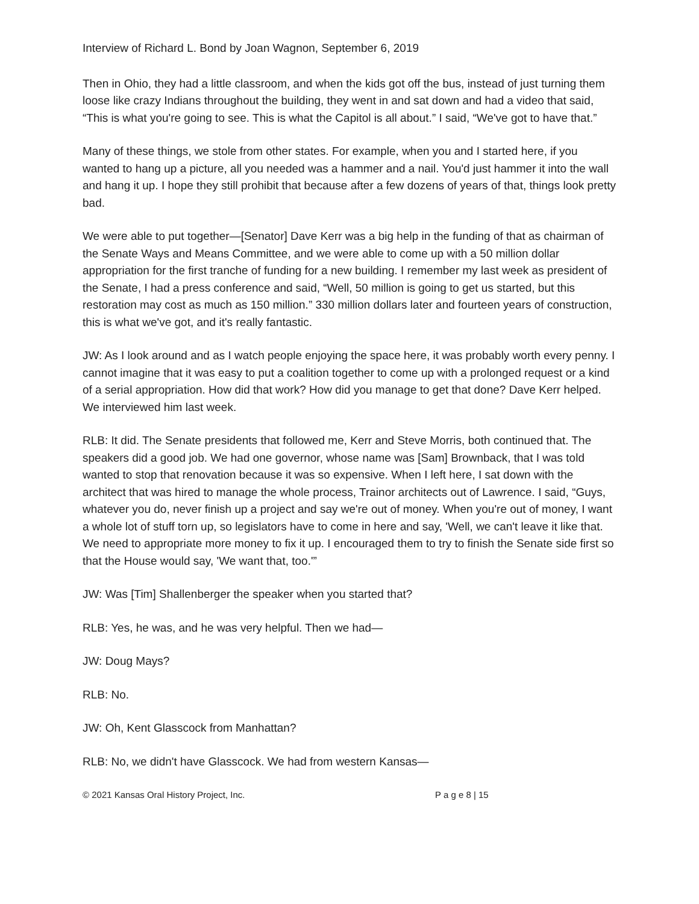Interview of Richard L. Bond by Joan Wagnon, September 6, 2019
Then in Ohio, they had a little classroom, and when the kids got off the bus, instead of just turning them loose like crazy Indians throughout the building, they went in and sat down and had a video that said, “This is what you're going to see. This is what the Capitol is all about.” I said, “We've got to have that.”
Many of these things, we stole from other states. For example, when you and I started here, if you wanted to hang up a picture, all you needed was a hammer and a nail. You'd just hammer it into the wall and hang it up. I hope they still prohibit that because after a few dozens of years of that, things look pretty bad.
We were able to put together—[Senator] Dave Kerr was a big help in the funding of that as chairman of the Senate Ways and Means Committee, and we were able to come up with a 50 million dollar appropriation for the first tranche of funding for a new building. I remember my last week as president of the Senate, I had a press conference and said, “Well, 50 million is going to get us started, but this restoration may cost as much as 150 million.” 330 million dollars later and fourteen years of construction, this is what we've got, and it's really fantastic.
JW: As I look around and as I watch people enjoying the space here, it was probably worth every penny. I cannot imagine that it was easy to put a coalition together to come up with a prolonged request or a kind of a serial appropriation. How did that work? How did you manage to get that done? Dave Kerr helped. We interviewed him last week.
RLB: It did. The Senate presidents that followed me, Kerr and Steve Morris, both continued that. The speakers did a good job. We had one governor, whose name was [Sam] Brownback, that I was told wanted to stop that renovation because it was so expensive. When I left here, I sat down with the architect that was hired to manage the whole process, Trainor architects out of Lawrence. I said, “Guys, whatever you do, never finish up a project and say we're out of money. When you're out of money, I want a whole lot of stuff torn up, so legislators have to come in here and say, 'Well, we can't leave it like that. We need to appropriate more money to fix it up. I encouraged them to try to finish the Senate side first so that the House would say, 'We want that, too.'”
JW: Was [Tim] Shallenberger the speaker when you started that?
RLB: Yes, he was, and he was very helpful. Then we had—
JW: Doug Mays?
RLB: No.
JW: Oh, Kent Glasscock from Manhattan?
RLB: No, we didn't have Glasscock. We had from western Kansas—
© 2021 Kansas Oral History Project, Inc. P a g e 8 | 15